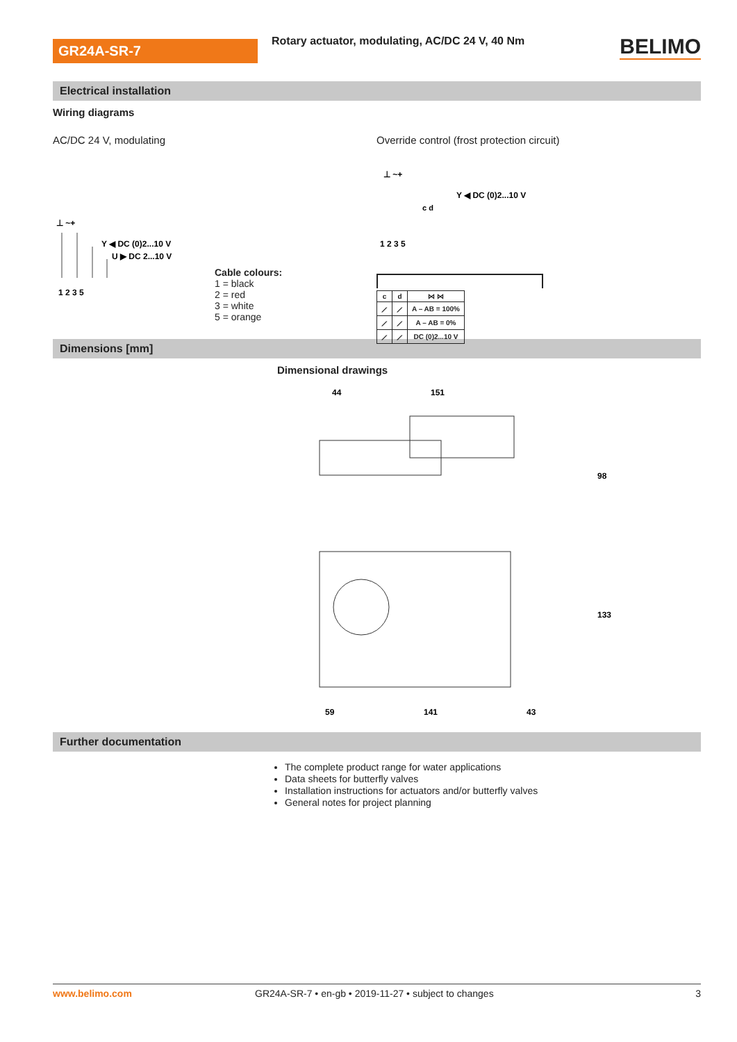GR24A-SR-7
Rotary actuator, modulating, AC/DC 24 V, 40 Nm
BELIMO
Electrical installation
Wiring diagrams
AC/DC 24 V, modulating
⊥ ~+
Y ◀ DC (0)2...10 V
U ▶ DC 2...10 V
1 2 3 5
Cable colours:
1 = black
2 = red
3 = white
5 = orange
Override control (frost protection circuit)
⊥ ~+
Y ◀ DC (0)2...10 V
c d
1 2 3 5
| c | d | ⋈ ⋈ |
| --- | --- | --- |
| ⟋ | ⟋ | A – AB = 100% |
| ⟋ | ⟋ | A – AB = 0% |
| ⟋ | ⟋ | DC (0)2...10 V |
Dimensions [mm]
Dimensional drawings
44
151
98
133
59
141
43
Further documentation
The complete product range for water applications
Data sheets for butterfly valves
Installation instructions for actuators and/or butterfly valves
General notes for project planning
www.belimo.com GR24A-SR-7 • en-gb • 2019-11-27 • subject to changes 3